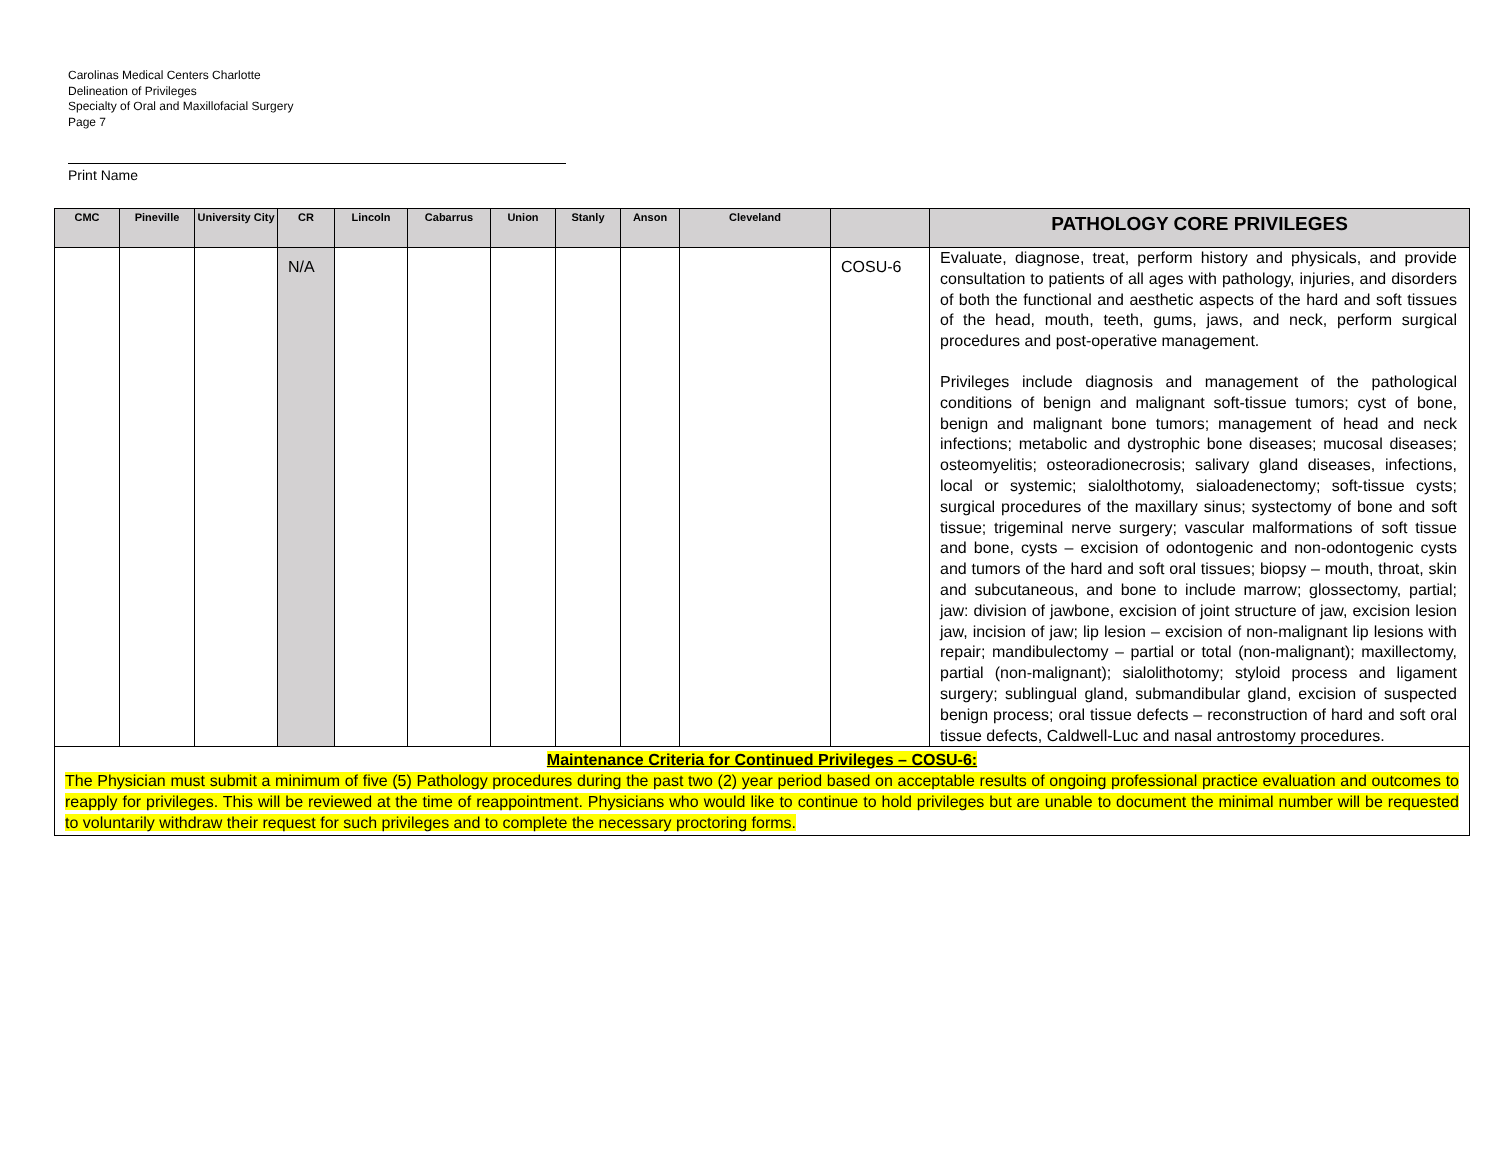Carolinas Medical Centers Charlotte
Delineation of Privileges
Specialty of Oral and Maxillofacial Surgery
Page 7
Print Name
| CMC | Pineville | University City | CR | Lincoln | Cabarrus | Union | Stanly | Anson | Cleveland | | PATHOLOGY CORE PRIVILEGES |
| --- | --- | --- | --- | --- | --- | --- | --- | --- | --- | --- | --- |
| | | | N/A | | | | | | | COSU-6 | Evaluate, diagnose, treat, perform history and physicals, and provide consultation to patients of all ages with pathology, injuries, and disorders of both the functional and aesthetic aspects of the hard and soft tissues of the head, mouth, teeth, gums, jaws, and neck, perform surgical procedures and post-operative management. Privileges include diagnosis and management of the pathological conditions of benign and malignant soft-tissue tumors; cyst of bone, benign and malignant bone tumors; management of head and neck infections; metabolic and dystrophic bone diseases; mucosal diseases; osteomyelitis; osteoradionecrosis; salivary gland diseases, infections, local or systemic; sialolthotomy, sialoadenectomy; soft-tissue cysts; surgical procedures of the maxillary sinus; systectomy of bone and soft tissue; trigeminal nerve surgery; vascular malformations of soft tissue and bone, cysts – excision of odontogenic and non-odontogenic cysts and tumors of the hard and soft oral tissues; biopsy – mouth, throat, skin and subcutaneous, and bone to include marrow; glossectomy, partial; jaw: division of jawbone, excision of joint structure of jaw, excision lesion jaw, incision of jaw; lip lesion – excision of non-malignant lip lesions with repair; mandibulectomy – partial or total (non-malignant); maxillectomy, partial (non-malignant); sialolithotomy; styloid process and ligament surgery; sublingual gland, submandibular gland, excision of suspected benign process; oral tissue defects – reconstruction of hard and soft oral tissue defects, Caldwell-Luc and nasal antrostomy procedures. |
| Maintenance Criteria for Continued Privileges – COSU-6: The Physician must submit a minimum of five (5) Pathology procedures during the past two (2) year period based on acceptable results of ongoing professional practice evaluation and outcomes to reapply for privileges. This will be reviewed at the time of reappointment. Physicians who would like to continue to hold privileges but are unable to document the minimal number will be requested to voluntarily withdraw their request for such privileges and to complete the necessary proctoring forms. | | | | | | | | | | | |